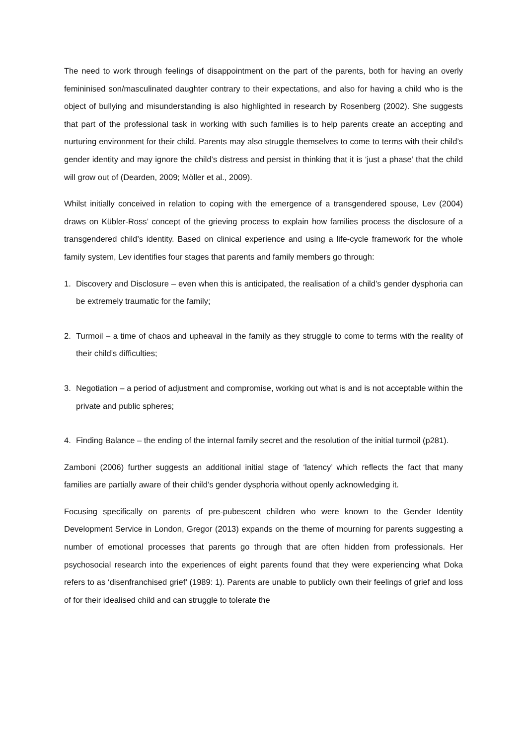The need to work through feelings of disappointment on the part of the parents, both for having an overly femininised son/masculinated daughter contrary to their expectations, and also for having a child who is the object of bullying and misunderstanding is also highlighted in research by Rosenberg (2002). She suggests that part of the professional task in working with such families is to help parents create an accepting and nurturing environment for their child. Parents may also struggle themselves to come to terms with their child’s gender identity and may ignore the child’s distress and persist in thinking that it is ‘just a phase’ that the child will grow out of (Dearden, 2009; Möller et al., 2009).
Whilst initially conceived in relation to coping with the emergence of a transgendered spouse, Lev (2004) draws on Kübler-Ross’ concept of the grieving process to explain how families process the disclosure of a transgendered child’s identity. Based on clinical experience and using a life-cycle framework for the whole family system, Lev identifies four stages that parents and family members go through:
1. Discovery and Disclosure – even when this is anticipated, the realisation of a child’s gender dysphoria can be extremely traumatic for the family;
2. Turmoil – a time of chaos and upheaval in the family as they struggle to come to terms with the reality of their child’s difficulties;
3. Negotiation – a period of adjustment and compromise, working out what is and is not acceptable within the private and public spheres;
4. Finding Balance – the ending of the internal family secret and the resolution of the initial turmoil (p281).
Zamboni (2006) further suggests an additional initial stage of ‘latency’ which reflects the fact that many families are partially aware of their child’s gender dysphoria without openly acknowledging it.
Focusing specifically on parents of pre-pubescent children who were known to the Gender Identity Development Service in London, Gregor (2013) expands on the theme of mourning for parents suggesting a number of emotional processes that parents go through that are often hidden from professionals. Her psychosocial research into the experiences of eight parents found that they were experiencing what Doka refers to as ‘disenfranchised grief’ (1989: 1). Parents are unable to publicly own their feelings of grief and loss of for their idealised child and can struggle to tolerate the